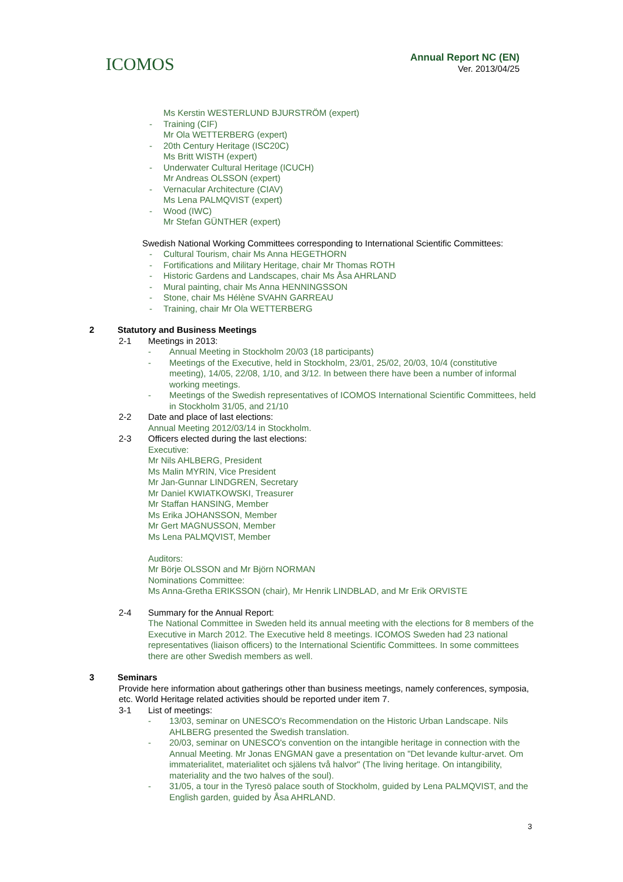ICOMOS
Annual Report NC (EN)
Ver. 2013/04/25
Ms Kerstin WESTERLUND BJURSTRÖM (expert)
- Training (CIF)
Mr Ola WETTERBERG (expert)
- 20th Century Heritage (ISC20C)
Ms Britt WISTH (expert)
- Underwater Cultural Heritage (ICUCH)
Mr Andreas OLSSON (expert)
- Vernacular Architecture (CIAV)
Ms Lena PALMQVIST (expert)
- Wood (IWC)
Mr Stefan GÜNTHER (expert)
Swedish National Working Committees corresponding to International Scientific Committees:
- Cultural Tourism, chair Ms Anna HEGETHORN
- Fortifications and Military Heritage, chair Mr Thomas ROTH
- Historic Gardens and Landscapes, chair Ms Åsa AHRLAND
- Mural painting, chair Ms Anna HENNINGSSON
- Stone, chair Ms Hélène SVAHN GARREAU
- Training, chair Mr Ola WETTERBERG
2 Statutory and Business Meetings
2-1 Meetings in 2013:
- Annual Meeting in Stockholm 20/03 (18 participants)
- Meetings of the Executive, held in Stockholm, 23/01, 25/02, 20/03, 10/4 (constitutive meeting), 14/05, 22/08, 1/10, and 3/12. In between there have been a number of informal working meetings.
- Meetings of the Swedish representatives of ICOMOS International Scientific Committees, held in Stockholm 31/05, and 21/10
2-2 Date and place of last elections:
Annual Meeting 2012/03/14 in Stockholm.
2-3 Officers elected during the last elections:
Executive:
Mr Nils AHLBERG, President
Ms Malin MYRIN, Vice President
Mr Jan-Gunnar LINDGREN, Secretary
Mr Daniel KWIATKOWSKI, Treasurer
Mr Staffan HANSING, Member
Ms Erika JOHANSSON, Member
Mr Gert MAGNUSSON, Member
Ms Lena PALMQVIST, Member
Auditors:
Mr Börje OLSSON and Mr Björn NORMAN
Nominations Committee:
Ms Anna-Gretha ERIKSSON (chair), Mr Henrik LINDBLAD, and Mr Erik ORVISTE
2-4 Summary for the Annual Report:
The National Committee in Sweden held its annual meeting with the elections for 8 members of the Executive in March 2012. The Executive held 8 meetings. ICOMOS Sweden had 23 national representatives (liaison officers) to the International Scientific Committees. In some committees there are other Swedish members as well.
3 Seminars
Provide here information about gatherings other than business meetings, namely conferences, symposia, etc. World Heritage related activities should be reported under item 7.
3-1 List of meetings:
- 13/03, seminar on UNESCO's Recommendation on the Historic Urban Landscape. Nils AHLBERG presented the Swedish translation.
- 20/03, seminar on UNESCO's convention on the intangible heritage in connection with the Annual Meeting. Mr Jonas ENGMAN gave a presentation on "Det levande kultur-arvet. Om immaterialitet, materialitet och själens två halvor" (The living heritage. On intangibility, materiality and the two halves of the soul).
- 31/05, a tour in the Tyresö palace south of Stockholm, guided by Lena PALMQVIST, and the English garden, guided by Åsa AHRLAND.
3